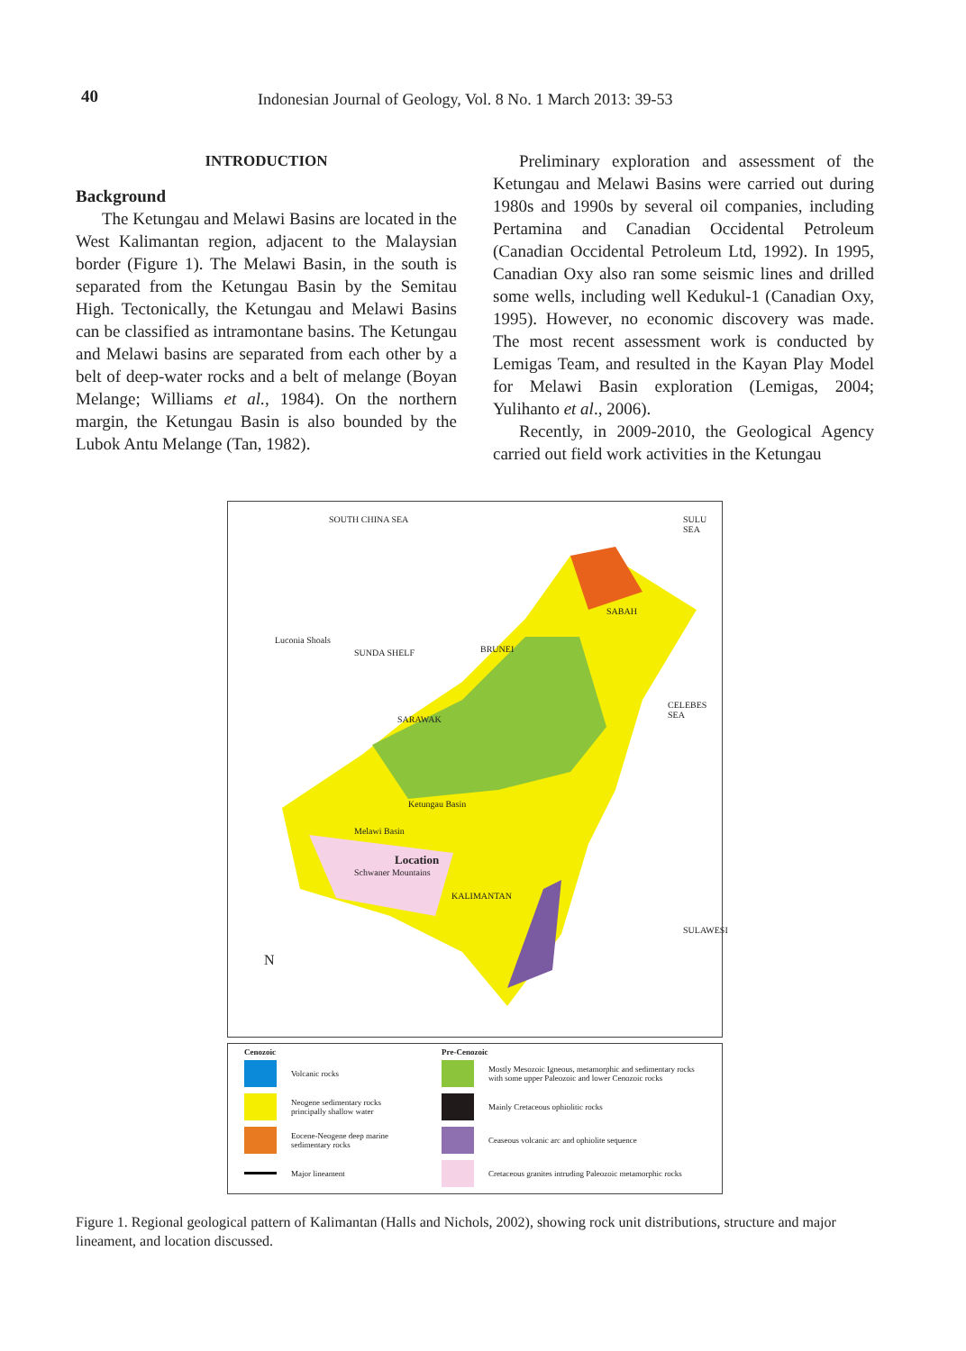40 Indonesian Journal of Geology, Vol. 8 No. 1 March 2013: 39-53
INTRODUCTION
Background
The Ketungau and Melawi Basins are located in the West Kalimantan region, adjacent to the Malaysian border (Figure 1). The Melawi Basin, in the south is separated from the Ketungau Basin by the Semitau High. Tectonically, the Ketungau and Melawi Basins can be classified as intramontane basins. The Ketungau and Melawi basins are separated from each other by a belt of deep-water rocks and a belt of melange (Boyan Melange; Williams et al., 1984). On the northern margin, the Ketungau Basin is also bounded by the Lubok Antu Melange (Tan, 1982).
Preliminary exploration and assessment of the Ketungau and Melawi Basins were carried out during 1980s and 1990s by several oil companies, including Pertamina and Canadian Occidental Petroleum (Canadian Occidental Petroleum Ltd, 1992). In 1995, Canadian Oxy also ran some seismic lines and drilled some wells, including well Kedukul-1 (Canadian Oxy, 1995). However, no economic discovery was made. The most recent assessment work is conducted by Lemigas Team, and resulted in the Kayan Play Model for Melawi Basin exploration (Lemigas, 2004; Yulihanto et al., 2006).
Recently, in 2009-2010, the Geological Agency carried out field work activities in the Ketungau
SOUTH CHINA SEA SULU SEA
Luconia Shoals
SUNDA SHELF BRUNEI
SABAH
SARAWAK
CELEBES SEA
Ketungau Basin
Melawi Basin
Location
Schwaner Mountains
KALIMANTAN
N
SULAWESI
Cenozoic
Volcanic rocks
Neogene sedimentary rocks principally shallow water
Eocene-Neogene deep marine sedimentary rocks
Major lineament
Pre-Cenozoic
Mostly Mesozoic Igneous, metamorphic and sedimentary rocks with some upper Paleozoic and lower Cenozoic rocks
Mainly Cretaceous ophiolitic rocks
Ceaseous volcanic arc and ophiolite sequence
Cretaceous granites intruding Paleozoic metamorphic rocks
Figure 1. Regional geological pattern of Kalimantan (Halls and Nichols, 2002), showing rock unit distributions, structure and major lineament, and location discussed.